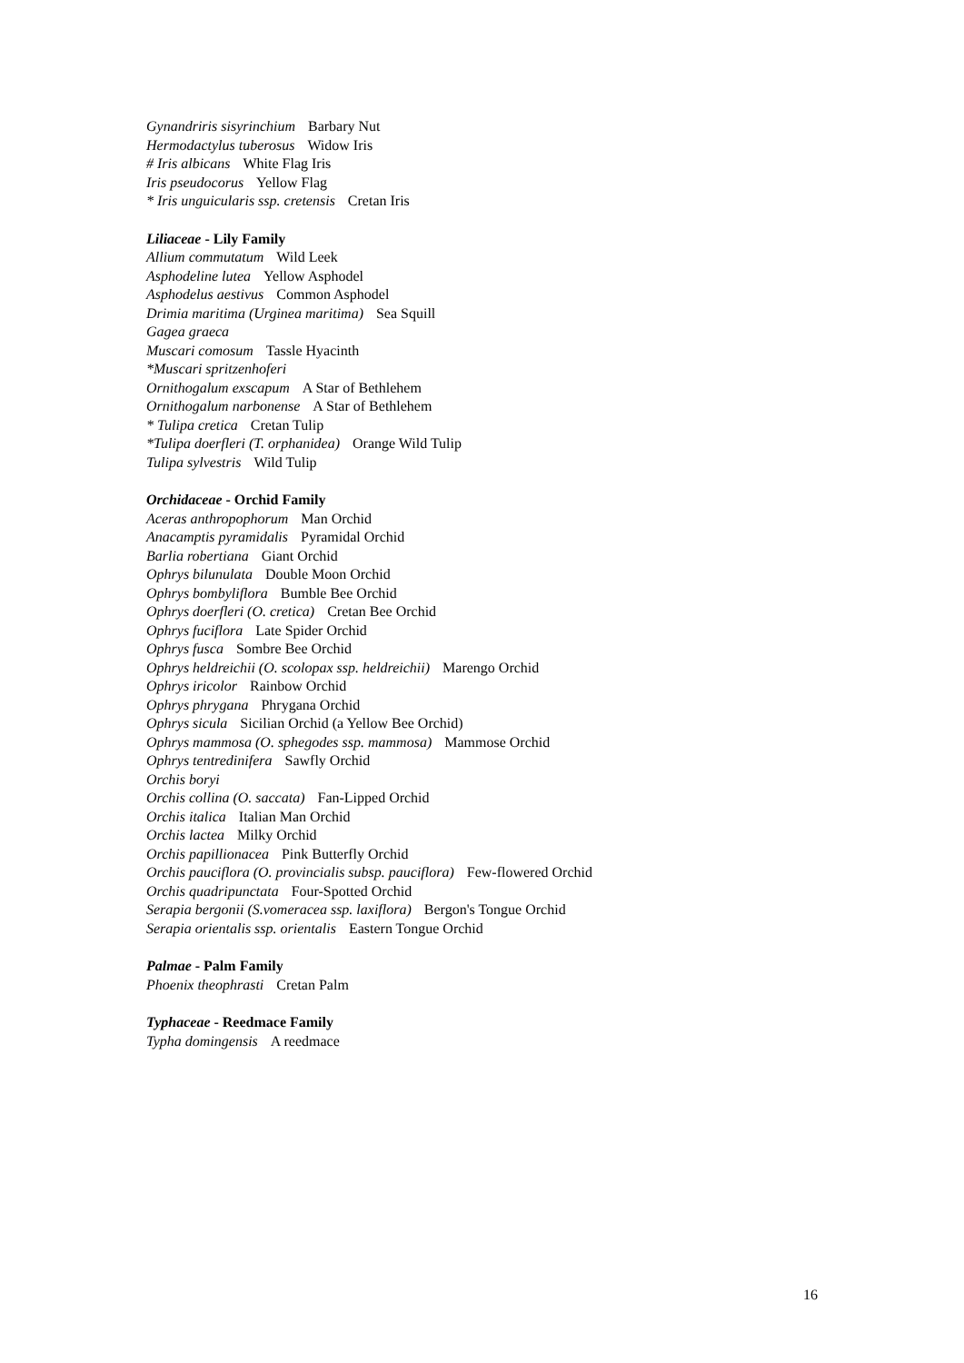Gynandriris sisyrinchium Barbary Nut
Hermodactylus tuberosus Widow Iris
# Iris albicans White Flag Iris
Iris pseudocorus Yellow Flag
* Iris unguicularis ssp. cretensis Cretan Iris
Liliaceae - Lily Family
Allium commutatum Wild Leek
Asphodeline lutea Yellow Asphodel
Asphodelus aestivus Common Asphodel
Drimia maritima (Urginea maritima) Sea Squill
Gagea graeca
Muscari comosum Tassle Hyacinth
*Muscari spritzenhoferi
Ornithogalum exscapum A Star of Bethlehem
Ornithogalum narbonense A Star of Bethlehem
* Tulipa cretica Cretan Tulip
*Tulipa doerfleri (T. orphanidea) Orange Wild Tulip
Tulipa sylvestris Wild Tulip
Orchidaceae - Orchid Family
Aceras anthropophorum Man Orchid
Anacamptis pyramidalis Pyramidal Orchid
Barlia robertiana Giant Orchid
Ophrys bilunulata Double Moon Orchid
Ophrys bombyliflora Bumble Bee Orchid
Ophrys doerfleri (O. cretica) Cretan Bee Orchid
Ophrys fuciflora Late Spider Orchid
Ophrys fusca Sombre Bee Orchid
Ophrys heldreichii (O. scolopax ssp. heldreichii) Marengo Orchid
Ophrys iricolor Rainbow Orchid
Ophrys phrygana Phrygana Orchid
Ophrys sicula Sicilian Orchid (a Yellow Bee Orchid)
Ophrys mammosa (O. sphegodes ssp. mammosa) Mammose Orchid
Ophrys tentredinifera Sawfly Orchid
Orchis boryi
Orchis collina (O. saccata) Fan-Lipped Orchid
Orchis italica Italian Man Orchid
Orchis lactea Milky Orchid
Orchis papillionacea Pink Butterfly Orchid
Orchis pauciflora (O. provincialis subsp. pauciflora) Few-flowered Orchid
Orchis quadripunctata Four-Spotted Orchid
Serapia bergonii (S.vomeracea ssp. laxiflora) Bergon's Tongue Orchid
Serapia orientalis ssp. orientalis Eastern Tongue Orchid
Palmae - Palm Family
Phoenix theophrasti Cretan Palm
Typhaceae - Reedmace Family
Typha domingensis A reedmace
16